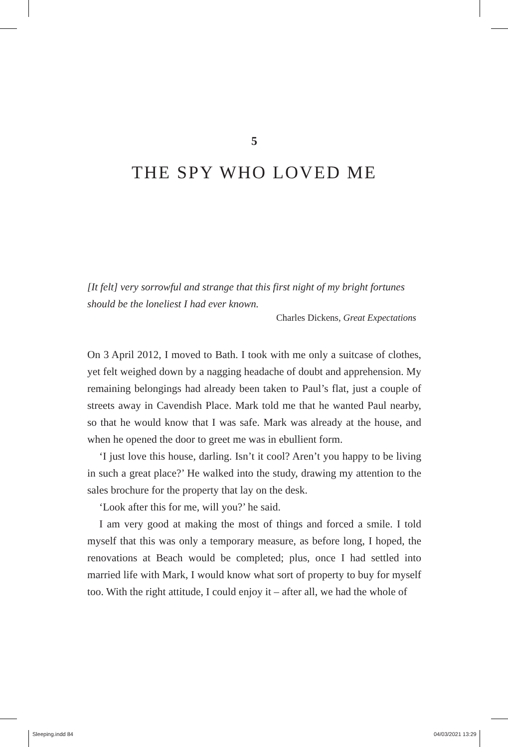5
THE SPY WHO LOVED ME
[It felt] very sorrowful and strange that this first night of my bright fortunes should be the loneliest I had ever known.
Charles Dickens, Great Expectations
On 3 April 2012, I moved to Bath. I took with me only a suitcase of clothes, yet felt weighed down by a nagging headache of doubt and apprehension. My remaining belongings had already been taken to Paul’s flat, just a couple of streets away in Cavendish Place. Mark told me that he wanted Paul nearby, so that he would know that I was safe. Mark was already at the house, and when he opened the door to greet me was in ebullient form.
‘I just love this house, darling. Isn’t it cool? Aren’t you happy to be living in such a great place?’ He walked into the study, drawing my attention to the sales brochure for the property that lay on the desk.
‘Look after this for me, will you?’ he said.
I am very good at making the most of things and forced a smile. I told myself that this was only a temporary measure, as before long, I hoped, the renovations at Beach would be completed; plus, once I had settled into married life with Mark, I would know what sort of property to buy for myself too. With the right attitude, I could enjoy it – after all, we had the whole of
Sleeping.indd 84 04/03/2021 13:29